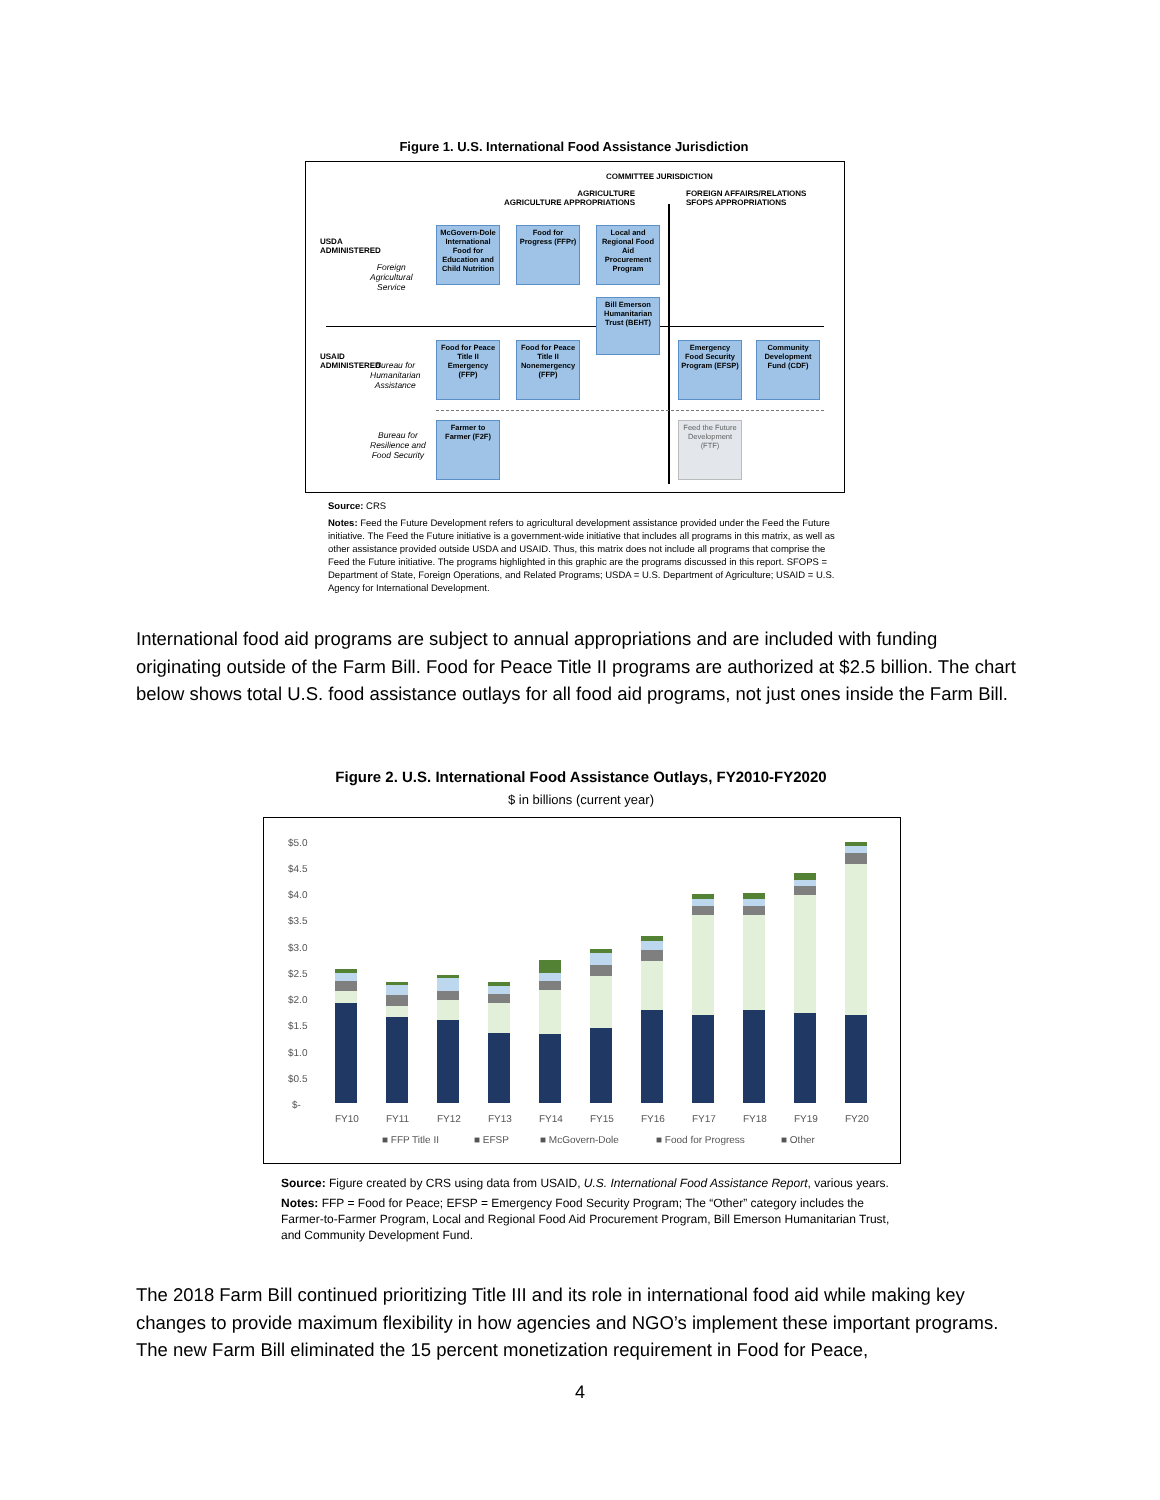Figure 1. U.S. International Food Assistance Jurisdiction
COMMITTEE JURISDICTION
AGRICULTURE
AGRICULTURE APPROPRIATIONS
FOREIGN AFFAIRS/RELATIONS
SFOPS APPROPRIATIONS
USDA
ADMINISTERED
USAID
ADMINISTERED
Foreign
Agricultural
Service
Bureau for
Humanitarian
Assistance
Bureau for
Resilience and
Food Security
McGovern-Dole International Food for Education and Child Nutrition
Food for Progress (FFPr)
Local and Regional Food Aid Procurement Program
Bill Emerson Humanitarian Trust (BEHT)
Food for Peace Title II Emergency (FFP)
Food for Peace Title II Nonemergency (FFP)
Emergency Food Security Program (EFSP)
Community Development Fund (CDF)
Farmer to Farmer (F2F)
Feed the Future Development (FTF)
Source: CRS
Notes: Feed the Future Development refers to agricultural development assistance provided under the Feed the Future initiative. The Feed the Future initiative is a government-wide initiative that includes all programs in this matrix, as well as other assistance provided outside USDA and USAID. Thus, this matrix does not include all programs that comprise the Feed the Future initiative. The programs highlighted in this graphic are the programs discussed in this report. SFOPS = Department of State, Foreign Operations, and Related Programs; USDA = U.S. Department of Agriculture; USAID = U.S. Agency for International Development.
International food aid programs are subject to annual appropriations and are included with funding originating outside of the Farm Bill. Food for Peace Title II programs are authorized at $2.5 billion. The chart below shows total U.S. food assistance outlays for all food aid programs, not just ones inside the Farm Bill.
Figure 2. U.S. International Food Assistance Outlays, FY2010-FY2020
$ in billions (current year)
$5.0
$4.5
$4.0
$3.5
$3.0
$2.5
$2.0
$1.5
$1.0
$0.5
$-
FY10
FY11
FY12
FY13
FY14
FY15
FY16
FY17
FY18
FY19
FY20
■ FFP Title II
■ EFSP
■ McGovern-Dole
■ Food for Progress
■ Other
Source: Figure created by CRS using data from USAID, U.S. International Food Assistance Report, various years.
Notes: FFP = Food for Peace; EFSP = Emergency Food Security Program; The “Other” category includes the Farmer-to-Farmer Program, Local and Regional Food Aid Procurement Program, Bill Emerson Humanitarian Trust, and Community Development Fund.
The 2018 Farm Bill continued prioritizing Title III and its role in international food aid while making key changes to provide maximum flexibility in how agencies and NGO’s implement these important programs. The new Farm Bill eliminated the 15 percent monetization requirement in Food for Peace,
4